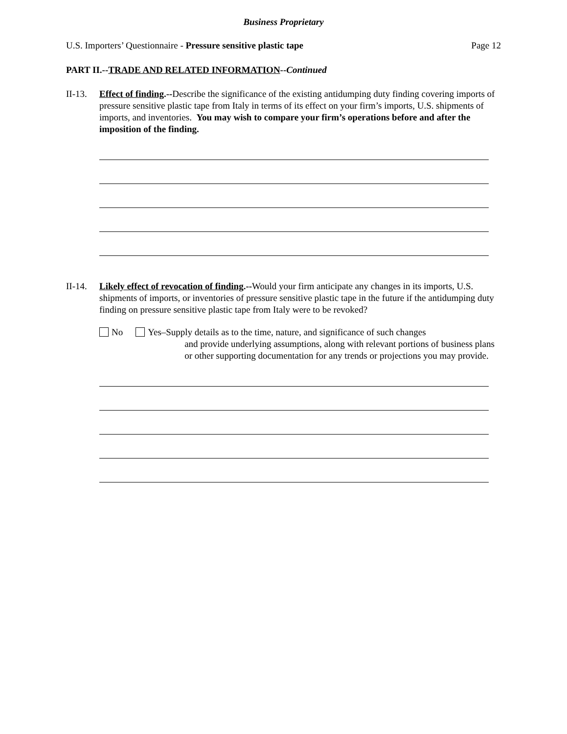Business Proprietary
U.S. Importers’ Questionnaire - Pressure sensitive plastic tape Page 12
PART II.--TRADE AND RELATED INFORMATION--Continued
II-13.
Effect of finding.--Describe the significance of the existing antidumping duty finding covering imports of pressure sensitive plastic tape from Italy in terms of its effect on your firm’s imports, U.S. shipments of imports, and inventories. You may wish to compare your firm’s operations before and after the imposition of the finding.
II-14.
Likely effect of revocation of finding.--Would your firm anticipate any changes in its imports, U.S. shipments of imports, or inventories of pressure sensitive plastic tape in the future if the antidumping duty finding on pressure sensitive plastic tape from Italy were to be revoked?
No Yes–Supply details as to the time, nature, and significance of such changes
and provide underlying assumptions, along with relevant portions of business plans or other supporting documentation for any trends or projections you may provide.